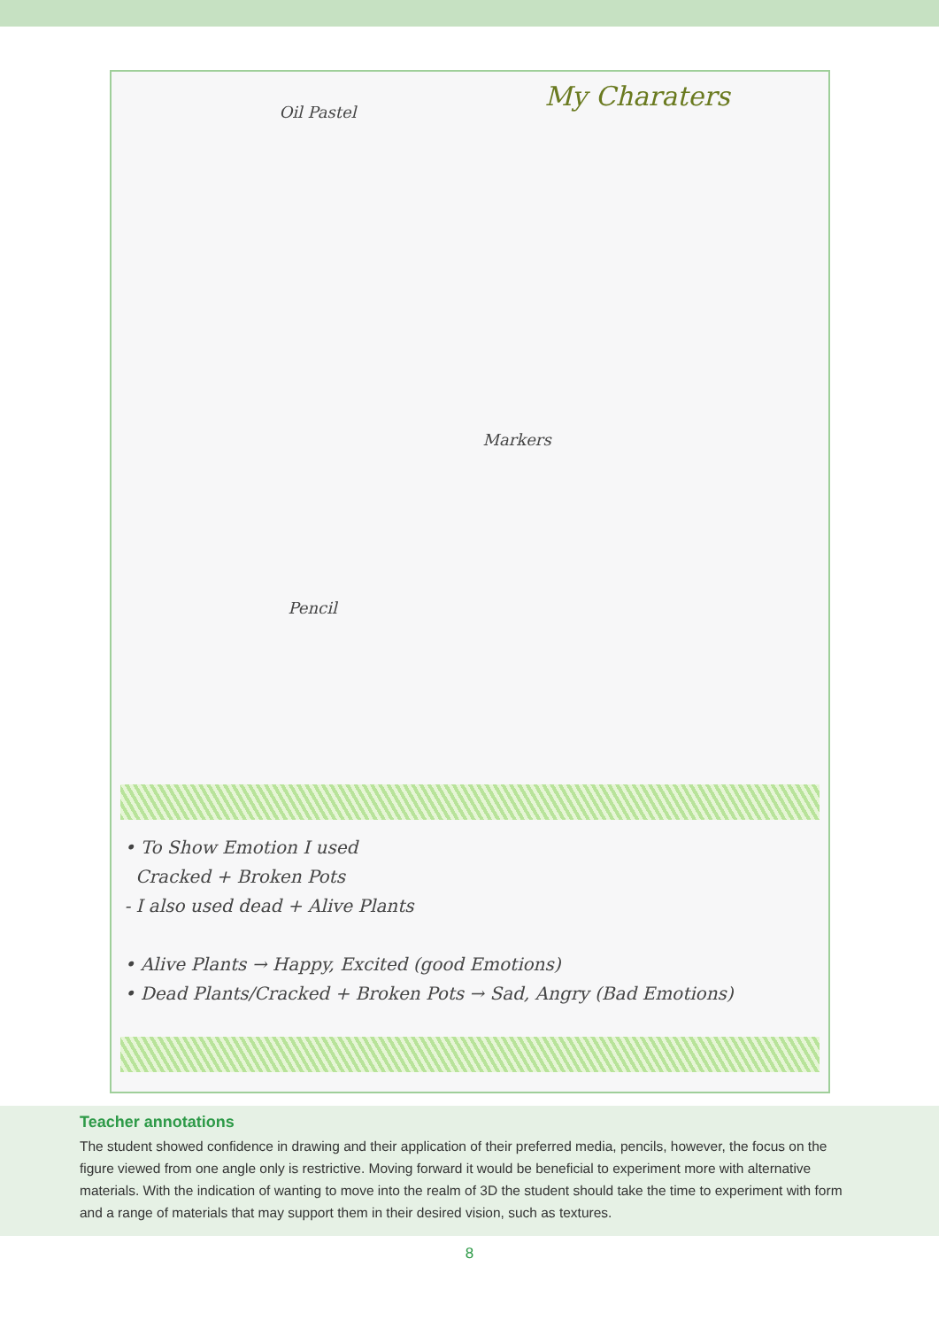My Charaters
Oil Pastel
Markers
Pencil
• To Show Emotion I used
Cracked + Broken Pots
- I also used dead + Alive Plants
• Alive Plants → Happy, Excited (good Emotions)
• Dead Plants/Cracked + Broken Pots → Sad, Angry (Bad Emotions)
Teacher annotations
The student showed confidence in drawing and their application of their preferred media, pencils, however, the focus on the figure viewed from one angle only is restrictive. Moving forward it would be beneficial to experiment more with alternative materials. With the indication of wanting to move into the realm of 3D the student should take the time to experiment with form and a range of materials that may support them in their desired vision, such as textures.
8